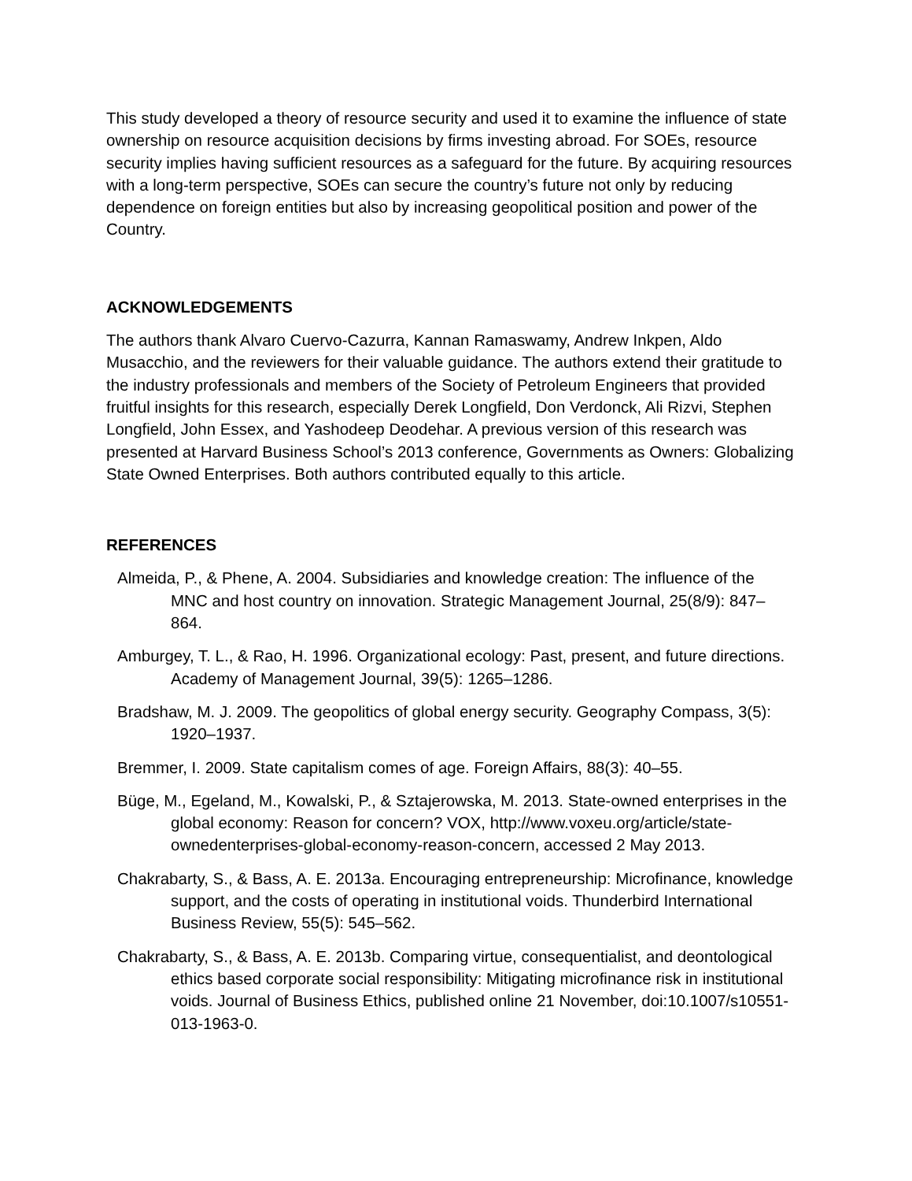This study developed a theory of resource security and used it to examine the influence of state ownership on resource acquisition decisions by firms investing abroad. For SOEs, resource security implies having sufficient resources as a safeguard for the future. By acquiring resources with a long-term perspective, SOEs can secure the country’s future not only by reducing dependence on foreign entities but also by increasing geopolitical position and power of the Country.
ACKNOWLEDGEMENTS
The authors thank Alvaro Cuervo-Cazurra, Kannan Ramaswamy, Andrew Inkpen, Aldo Musacchio, and the reviewers for their valuable guidance. The authors extend their gratitude to the industry professionals and members of the Society of Petroleum Engineers that provided fruitful insights for this research, especially Derek Longfield, Don Verdonck, Ali Rizvi, Stephen Longfield, John Essex, and Yashodeep Deodehar. A previous version of this research was presented at Harvard Business School’s 2013 conference, Governments as Owners: Globalizing State Owned Enterprises. Both authors contributed equally to this article.
REFERENCES
Almeida, P., & Phene, A. 2004. Subsidiaries and knowledge creation: The influence of the MNC and host country on innovation. Strategic Management Journal, 25(8/9): 847–864.
Amburgey, T. L., & Rao, H. 1996. Organizational ecology: Past, present, and future directions. Academy of Management Journal, 39(5): 1265–1286.
Bradshaw, M. J. 2009. The geopolitics of global energy security. Geography Compass, 3(5): 1920–1937.
Bremmer, I. 2009. State capitalism comes of age. Foreign Affairs, 88(3): 40–55.
Büge, M., Egeland, M., Kowalski, P., & Sztajerowska, M. 2013. State-owned enterprises in the global economy: Reason for concern? VOX, http://www.voxeu.org/article/state-ownedenterprises-global-economy-reason-concern, accessed 2 May 2013.
Chakrabarty, S., & Bass, A. E. 2013a. Encouraging entrepreneurship: Microfinance, knowledge support, and the costs of operating in institutional voids. Thunderbird International Business Review, 55(5): 545–562.
Chakrabarty, S., & Bass, A. E. 2013b. Comparing virtue, consequentialist, and deontological ethics based corporate social responsibility: Mitigating microfinance risk in institutional voids. Journal of Business Ethics, published online 21 November, doi:10.1007/s10551-013-1963-0.